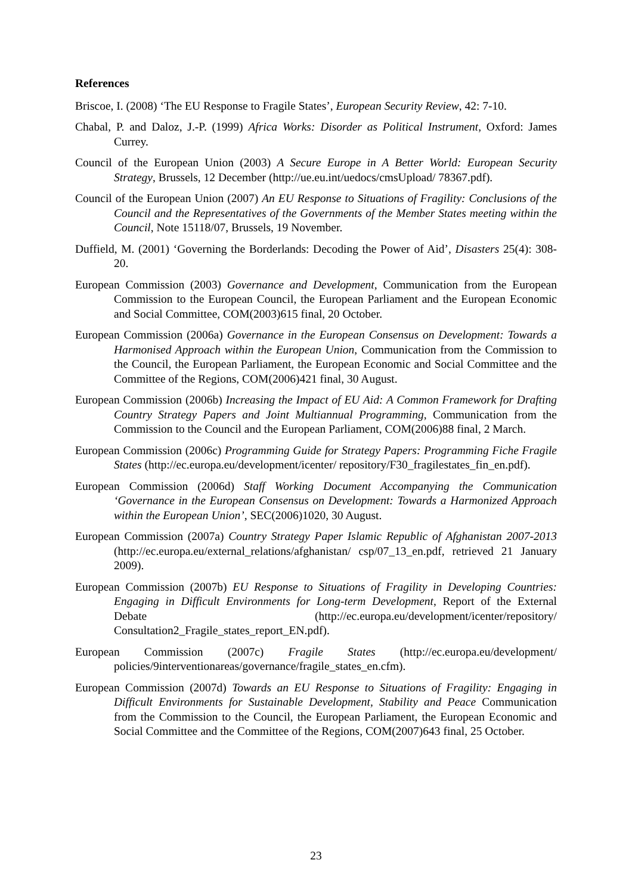References
Briscoe, I. (2008) ‘The EU Response to Fragile States’, European Security Review, 42: 7-10.
Chabal, P. and Daloz, J.-P. (1999) Africa Works: Disorder as Political Instrument, Oxford: James Currey.
Council of the European Union (2003) A Secure Europe in A Better World: European Security Strategy, Brussels, 12 December (http://ue.eu.int/uedocs/cmsUpload/ 78367.pdf).
Council of the European Union (2007) An EU Response to Situations of Fragility: Conclusions of the Council and the Representatives of the Governments of the Member States meeting within the Council, Note 15118/07, Brussels, 19 November.
Duffield, M. (2001) ‘Governing the Borderlands: Decoding the Power of Aid’, Disasters 25(4): 308-20.
European Commission (2003) Governance and Development, Communication from the European Commission to the European Council, the European Parliament and the European Economic and Social Committee, COM(2003)615 final, 20 October.
European Commission (2006a) Governance in the European Consensus on Development: Towards a Harmonised Approach within the European Union, Communication from the Commission to the Council, the European Parliament, the European Economic and Social Committee and the Committee of the Regions, COM(2006)421 final, 30 August.
European Commission (2006b) Increasing the Impact of EU Aid: A Common Framework for Drafting Country Strategy Papers and Joint Multiannual Programming, Communication from the Commission to the Council and the European Parliament, COM(2006)88 final, 2 March.
European Commission (2006c) Programming Guide for Strategy Papers: Programming Fiche Fragile States (http://ec.europa.eu/development/icenter/ repository/F30_fragilestates_fin_en.pdf).
European Commission (2006d) Staff Working Document Accompanying the Communication ‘Governance in the European Consensus on Development: Towards a Harmonized Approach within the European Union’, SEC(2006)1020, 30 August.
European Commission (2007a) Country Strategy Paper Islamic Republic of Afghanistan 2007-2013 (http://ec.europa.eu/external_relations/afghanistan/ csp/07_13_en.pdf, retrieved 21 January 2009).
European Commission (2007b) EU Response to Situations of Fragility in Developing Countries: Engaging in Difficult Environments for Long-term Development, Report of the External Debate (http://ec.europa.eu/development/icenter/repository/ Consultation2_Fragile_states_report_EN.pdf).
European Commission (2007c) Fragile States (http://ec.europa.eu/development/ policies/9interventionareas/governance/fragile_states_en.cfm).
European Commission (2007d) Towards an EU Response to Situations of Fragility: Engaging in Difficult Environments for Sustainable Development, Stability and Peace Communication from the Commission to the Council, the European Parliament, the European Economic and Social Committee and the Committee of the Regions, COM(2007)643 final, 25 October.
23